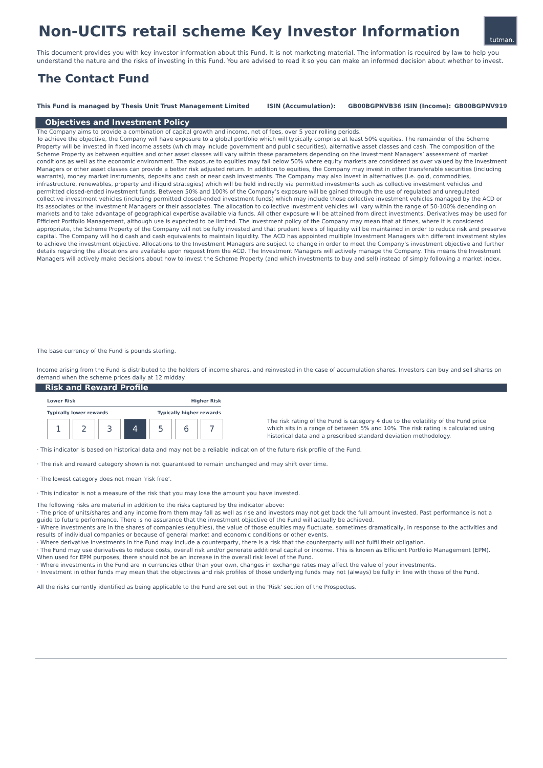tutman.
Non-UCITS retail scheme Key Investor Information
This document provides you with key investor information about this Fund. It is not marketing material. The information is required by law to help you understand the nature and the risks of investing in this Fund. You are advised to read it so you can make an informed decision about whether to invest.
The Contact Fund
This Fund is managed by Thesis Unit Trust Management Limited ISIN (Accumulation): GB00BGPNVB36 ISIN (Income): GB00BGPNV919
Objectives and Investment Policy
The Company aims to provide a combination of capital growth and income, net of fees, over 5 year rolling periods.
To achieve the objective, the Company will have exposure to a global portfolio which will typically comprise at least 50% equities. The remainder of the Scheme Property will be invested in fixed income assets (which may include government and public securities), alternative asset classes and cash. The composition of the Scheme Property as between equities and other asset classes will vary within these parameters depending on the Investment Managers’ assessment of market conditions as well as the economic environment. The exposure to equities may fall below 50% where equity markets are considered as over valued by the Investment Managers or other asset classes can provide a better risk adjusted return. In addition to equities, the Company may invest in other transferable securities (including warrants), money market instruments, deposits and cash or near cash investments. The Company may also invest in alternatives (i.e. gold, commodities, infrastructure, renewables, property and illiquid strategies) which will be held indirectly via permitted investments such as collective investment vehicles and permitted closed-ended investment funds. Between 50% and 100% of the Company’s exposure will be gained through the use of regulated and unregulated collective investment vehicles (including permitted closed-ended investment funds) which may include those collective investment vehicles managed by the ACD or its associates or the Investment Managers or their associates. The allocation to collective investment vehicles will vary within the range of 50-100% depending on markets and to take advantage of geographical expertise available via funds. All other exposure will be attained from direct investments. Derivatives may be used for Efficient Portfolio Management, although use is expected to be limited. The investment policy of the Company may mean that at times, where it is considered appropriate, the Scheme Property of the Company will not be fully invested and that prudent levels of liquidity will be maintained in order to reduce risk and preserve capital. The Company will hold cash and cash equivalents to maintain liquidity. The ACD has appointed multiple Investment Managers with different investment styles to achieve the investment objective. Allocations to the Investment Managers are subject to change in order to meet the Company’s investment objective and further details regarding the allocations are available upon request from the ACD. The Investment Managers will actively manage the Company. This means the Investment Managers will actively make decisions about how to invest the Scheme Property (and which investments to buy and sell) instead of simply following a market index.
The base currency of the Fund is pounds sterling.
Income arising from the Fund is distributed to the holders of income shares, and reinvested in the case of accumulation shares. Investors can buy and sell shares on demand when the scheme prices daily at 12 midday.
Risk and Reward Profile
Lower Risk Higher Risk
Typically lower rewards Typically higher rewards
1 2 3 4 5 6 7
The risk rating of the Fund is category 4 due to the volatility of the Fund price which sits in a range of between 5% and 10%. The risk rating is calculated using historical data and a prescribed standard deviation methodology.
· This indicator is based on historical data and may not be a reliable indication of the future risk profile of the Fund.
· The risk and reward category shown is not guaranteed to remain unchanged and may shift over time.
· The lowest category does not mean ‘risk free’.
· This indicator is not a measure of the risk that you may lose the amount you have invested.
The following risks are material in addition to the risks captured by the indicator above:
· The price of units/shares and any income from them may fall as well as rise and investors may not get back the full amount invested. Past performance is not a guide to future performance. There is no assurance that the investment objective of the Fund will actually be achieved.
· Where investments are in the shares of companies (equities), the value of those equities may fluctuate, sometimes dramatically, in response to the activities and results of individual companies or because of general market and economic conditions or other events.
· Where derivative investments in the Fund may include a counterparty, there is a risk that the counterparty will not fulfil their obligation.
· The Fund may use derivatives to reduce costs, overall risk and/or generate additional capital or income. This is known as Efficient Portfolio Management (EPM). When used for EPM purposes, there should not be an increase in the overall risk level of the Fund.
· Where investments in the Fund are in currencies other than your own, changes in exchange rates may affect the value of your investments.
· Investment in other funds may mean that the objectives and risk profiles of those underlying funds may not (always) be fully in line with those of the Fund.
All the risks currently identified as being applicable to the Fund are set out in the 'Risk' section of the Prospectus.